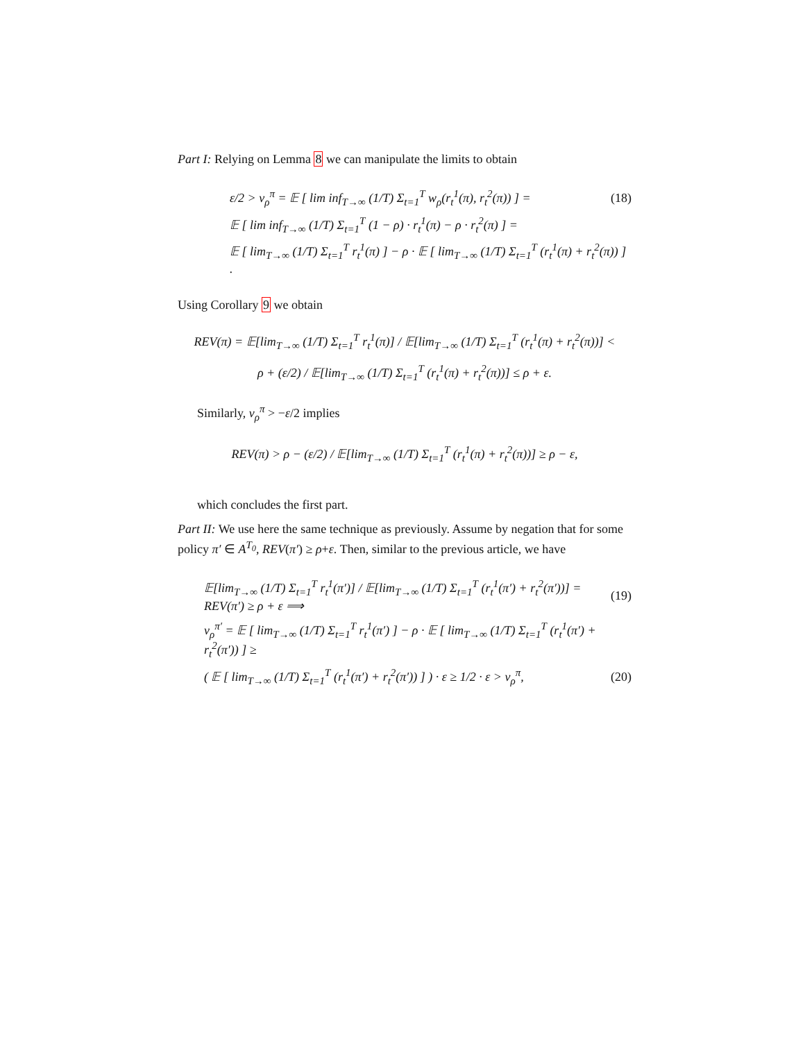Part I: Relying on Lemma 8 we can manipulate the limits to obtain
ε/2 > v<sub>ρ</sub><sup>π</sup> = 𝔼 [ lim inf<sub>T→∞</sub> (1/T) Σ<sub>t=1</sub><sup>T</sup> w<sub>ρ</sub>(r<sub>t</sub><sup>1</sup>(π), r<sub>t</sub><sup>2</sup>(π)) ] = (18)
𝔼 [ lim inf<sub>T→∞</sub> (1/T) Σ<sub>t=1</sub><sup>T</sup> (1 − ρ) · r<sub>t</sub><sup>1</sup>(π) − ρ · r<sub>t</sub><sup>2</sup>(π) ] =
𝔼 [ lim<sub>T→∞</sub> (1/T) Σ<sub>t=1</sub><sup>T</sup> r<sub>t</sub><sup>1</sup>(π) ] − ρ · 𝔼 [ lim<sub>T→∞</sub> (1/T) Σ<sub>t=1</sub><sup>T</sup> (r<sub>t</sub><sup>1</sup>(π) + r<sub>t</sub><sup>2</sup>(π)) ] .
Using Corollary 9 we obtain
REV(π) = 𝔼[lim<sub>T→∞</sub> (1/T) Σ<sub>t=1</sub><sup>T</sup> r<sub>t</sub><sup>1</sup>(π)] / 𝔼[lim<sub>T→∞</sub> (1/T) Σ<sub>t=1</sub><sup>T</sup> (r<sub>t</sub><sup>1</sup>(π) + r<sub>t</sub><sup>2</sup>(π))] <
ρ + (ε/2) / 𝔼[lim<sub>T→∞</sub> (1/T) Σ<sub>t=1</sub><sup>T</sup> (r<sub>t</sub><sup>1</sup>(π) + r<sub>t</sub><sup>2</sup>(π))] ≤ ρ + ε.
Similarly, v<sub>ρ</sub><sup>π</sup> > −ε/2 implies
REV(π) > ρ − (ε/2) / 𝔼[lim<sub>T→∞</sub> (1/T) Σ<sub>t=1</sub><sup>T</sup> (r<sub>t</sub><sup>1</sup>(π) + r<sub>t</sub><sup>2</sup>(π))] ≥ ρ − ε,
which concludes the first part.
Part II: We use here the same technique as previously. Assume by negation that for some policy π′ ∈ A<sup>T<sub>0</sub></sup>, REV(π′) ≥ ρ+ε. Then, similar to the previous article, we have
𝔼[lim<sub>T→∞</sub> (1/T) Σ<sub>t=1</sub><sup>T</sup> r<sub>t</sub><sup>1</sup>(π′)] / 𝔼[lim<sub>T→∞</sub> (1/T) Σ<sub>t=1</sub><sup>T</sup> (r<sub>t</sub><sup>1</sup>(π′) + r<sub>t</sub><sup>2</sup>(π′))] = REV(π′) ≥ ρ + ε ⟹ (19)
v<sub>ρ</sub><sup>π′</sup> = 𝔼 [ lim<sub>T→∞</sub> (1/T) Σ<sub>t=1</sub><sup>T</sup> r<sub>t</sub><sup>1</sup>(π′) ] − ρ · 𝔼 [ lim<sub>T→∞</sub> (1/T) Σ<sub>t=1</sub><sup>T</sup> (r<sub>t</sub><sup>1</sup>(π′) + r<sub>t</sub><sup>2</sup>(π′)) ] ≥
( 𝔼 [ lim<sub>T→∞</sub> (1/T) Σ<sub>t=1</sub><sup>T</sup> (r<sub>t</sub><sup>1</sup>(π′) + r<sub>t</sub><sup>2</sup>(π′)) ] ) · ε ≥ 1/2 · ε > v<sub>ρ</sub><sup>π</sup>, (20)